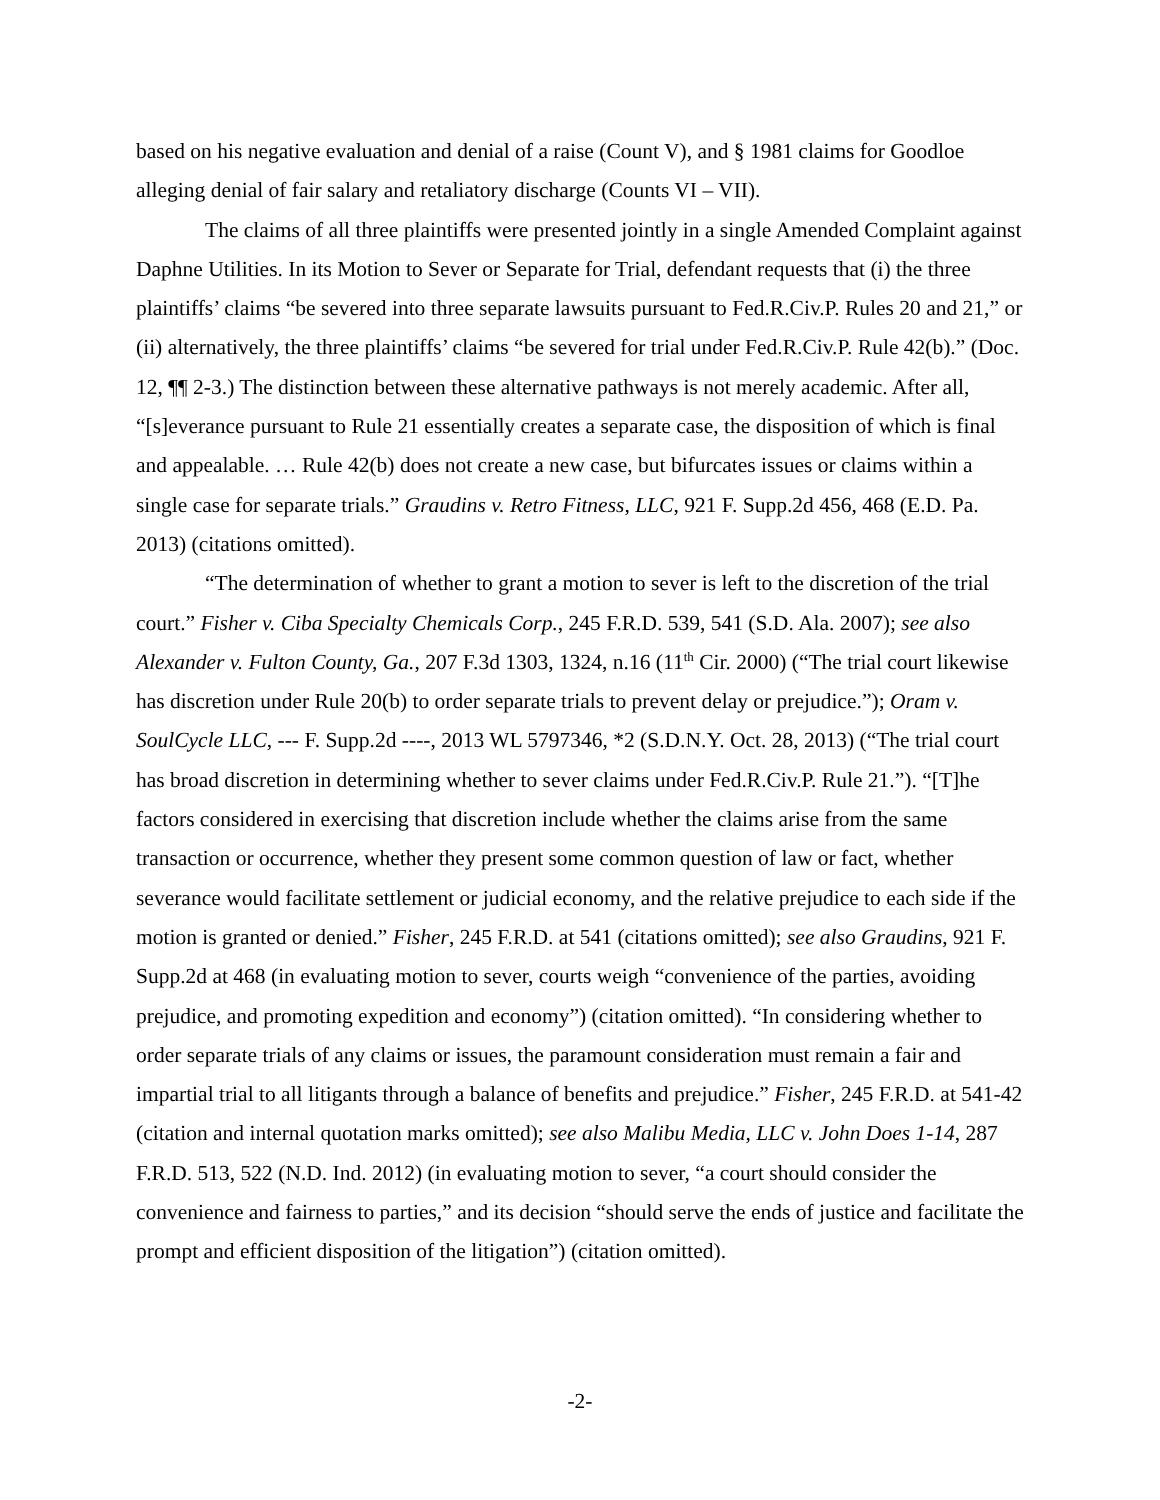based on his negative evaluation and denial of a raise (Count V), and § 1981 claims for Goodloe alleging denial of fair salary and retaliatory discharge (Counts VI – VII).
The claims of all three plaintiffs were presented jointly in a single Amended Complaint against Daphne Utilities. In its Motion to Sever or Separate for Trial, defendant requests that (i) the three plaintiffs’ claims “be severed into three separate lawsuits pursuant to Fed.R.Civ.P. Rules 20 and 21,” or (ii) alternatively, the three plaintiffs’ claims “be severed for trial under Fed.R.Civ.P. Rule 42(b).” (Doc. 12, ¶¶ 2-3.) The distinction between these alternative pathways is not merely academic. After all, “[s]everance pursuant to Rule 21 essentially creates a separate case, the disposition of which is final and appealable. … Rule 42(b) does not create a new case, but bifurcates issues or claims within a single case for separate trials.” Graudins v. Retro Fitness, LLC, 921 F. Supp.2d 456, 468 (E.D. Pa. 2013) (citations omitted).
“The determination of whether to grant a motion to sever is left to the discretion of the trial court.” Fisher v. Ciba Specialty Chemicals Corp., 245 F.R.D. 539, 541 (S.D. Ala. 2007); see also Alexander v. Fulton County, Ga., 207 F.3d 1303, 1324, n.16 (11<sup>th</sup> Cir. 2000) (“The trial court likewise has discretion under Rule 20(b) to order separate trials to prevent delay or prejudice.”); Oram v. SoulCycle LLC, --- F. Supp.2d ----, 2013 WL 5797346, *2 (S.D.N.Y. Oct. 28, 2013) (“The trial court has broad discretion in determining whether to sever claims under Fed.R.Civ.P. Rule 21.”). “[T]he factors considered in exercising that discretion include whether the claims arise from the same transaction or occurrence, whether they present some common question of law or fact, whether severance would facilitate settlement or judicial economy, and the relative prejudice to each side if the motion is granted or denied.” Fisher, 245 F.R.D. at 541 (citations omitted); see also Graudins, 921 F. Supp.2d at 468 (in evaluating motion to sever, courts weigh “convenience of the parties, avoiding prejudice, and promoting expedition and economy”) (citation omitted). “In considering whether to order separate trials of any claims or issues, the paramount consideration must remain a fair and impartial trial to all litigants through a balance of benefits and prejudice.” Fisher, 245 F.R.D. at 541-42 (citation and internal quotation marks omitted); see also Malibu Media, LLC v. John Does 1-14, 287 F.R.D. 513, 522 (N.D. Ind. 2012) (in evaluating motion to sever, “a court should consider the convenience and fairness to parties,” and its decision “should serve the ends of justice and facilitate the prompt and efficient disposition of the litigation”) (citation omitted).
-2-